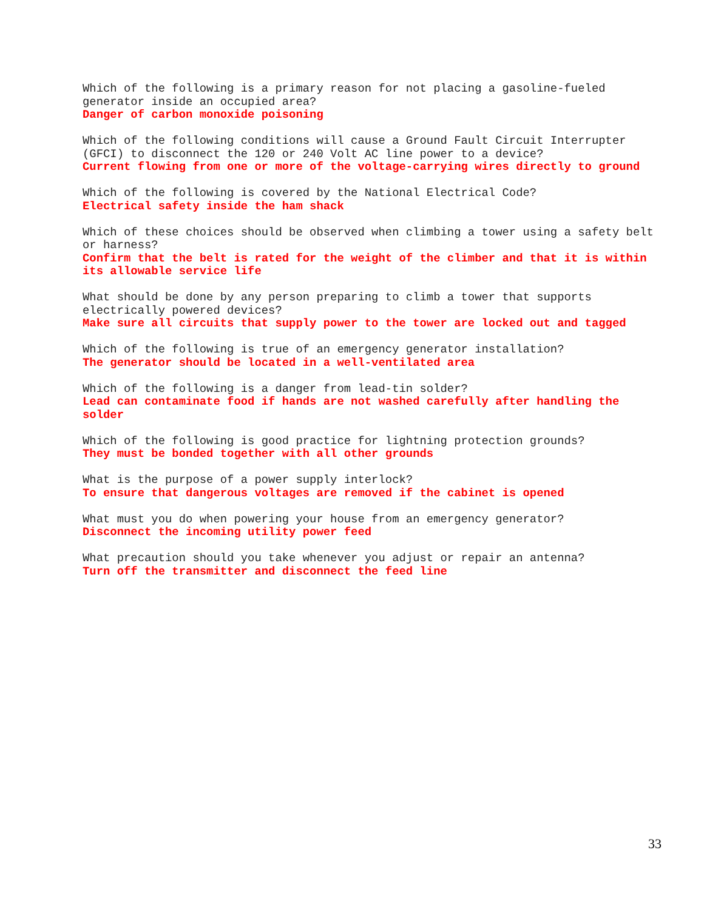Which of the following is a primary reason for not placing a gasoline-fueled generator inside an occupied area?
Danger of carbon monoxide poisoning
Which of the following conditions will cause a Ground Fault Circuit Interrupter (GFCI) to disconnect the 120 or 240 Volt AC line power to a device?
Current flowing from one or more of the voltage-carrying wires directly to ground
Which of the following is covered by the National Electrical Code?
Electrical safety inside the ham shack
Which of these choices should be observed when climbing a tower using a safety belt or harness?
Confirm that the belt is rated for the weight of the climber and that it is within its allowable service life
What should be done by any person preparing to climb a tower that supports electrically powered devices?
Make sure all circuits that supply power to the tower are locked out and tagged
Which of the following is true of an emergency generator installation?
The generator should be located in a well-ventilated area
Which of the following is a danger from lead-tin solder?
Lead can contaminate food if hands are not washed carefully after handling the solder
Which of the following is good practice for lightning protection grounds?
They must be bonded together with all other grounds
What is the purpose of a power supply interlock?
To ensure that dangerous voltages are removed if the cabinet is opened
What must you do when powering your house from an emergency generator?
Disconnect the incoming utility power feed
What precaution should you take whenever you adjust or repair an antenna?
Turn off the transmitter and disconnect the feed line
33